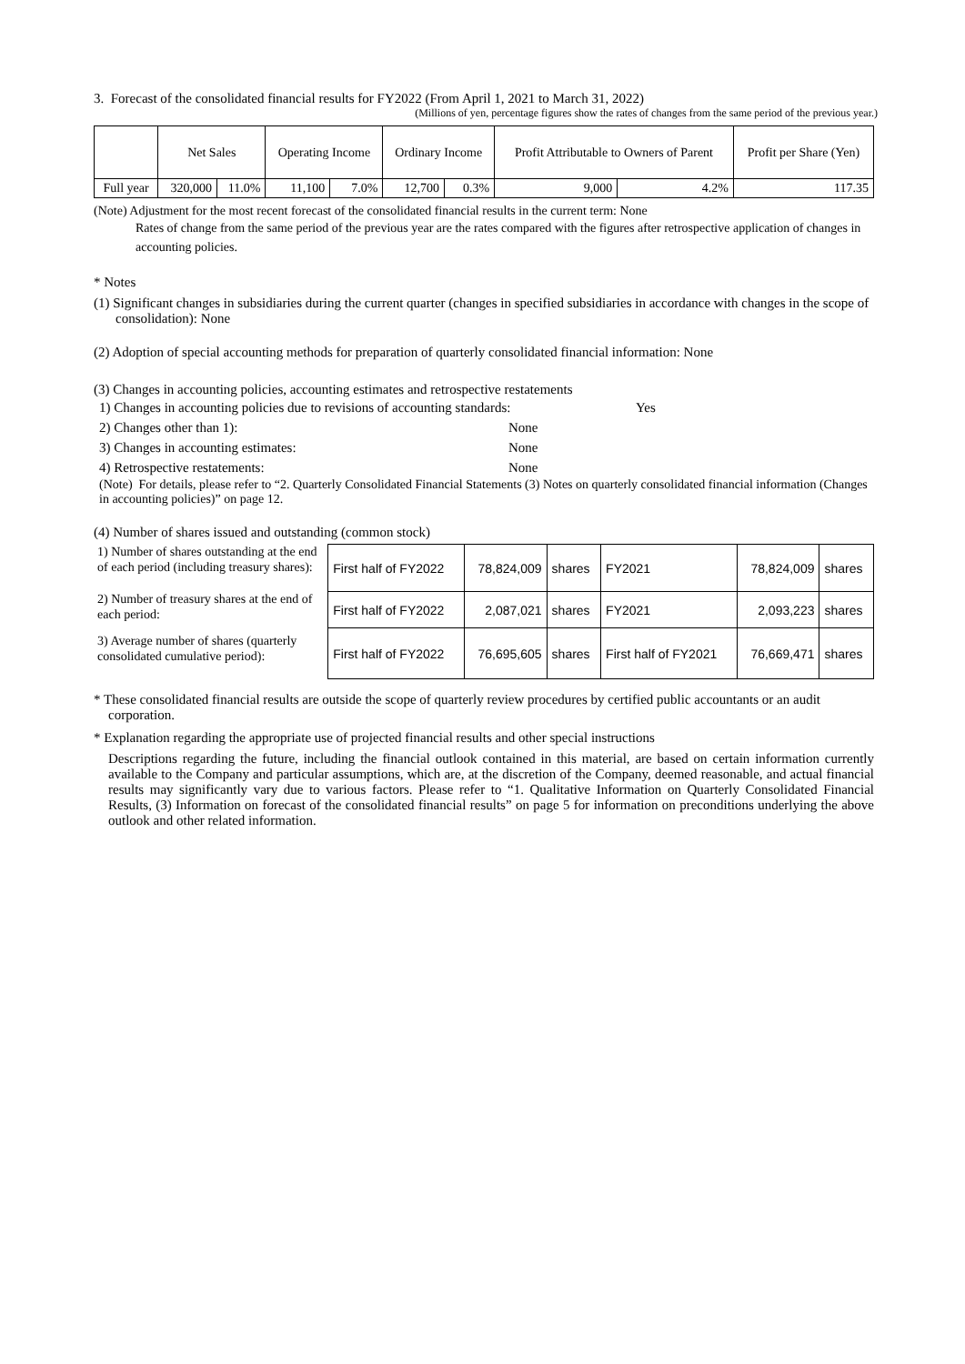3. Forecast of the consolidated financial results for FY2022 (From April 1, 2021 to March 31, 2022)
(Millions of yen, percentage figures show the rates of changes from the same period of the previous year.)
| | Net Sales | | Operating Income | | Ordinary Income | | Profit Attributable to Owners of Parent | | Profit per Share (Yen) |
| --- | --- | --- | --- | --- | --- | --- | --- | --- | --- |
| Full year | 320,000 | 11.0% | 11,100 | 7.0% | 12,700 | 0.3% | 9,000 | 4.2% | 117.35 |
(Note) Adjustment for the most recent forecast of the consolidated financial results in the current term: None
Rates of change from the same period of the previous year are the rates compared with the figures after retrospective application of changes in accounting policies.
* Notes
(1) Significant changes in subsidiaries during the current quarter (changes in specified subsidiaries in accordance with changes in the scope of consolidation): None
(2) Adoption of special accounting methods for preparation of quarterly consolidated financial information: None
(3) Changes in accounting policies, accounting estimates and retrospective restatements
1) Changes in accounting policies due to revisions of accounting standards: Yes
2) Changes other than 1): None
3) Changes in accounting estimates: None
4) Retrospective restatements: None
(Note) For details, please refer to “2. Quarterly Consolidated Financial Statements (3) Notes on quarterly consolidated financial information (Changes in accounting policies)” on page 12.
(4) Number of shares issued and outstanding (common stock)
1) Number of shares outstanding at the end of each period (including treasury shares):
2) Number of treasury shares at the end of each period:
3) Average number of shares (quarterly consolidated cumulative period):
| First half of FY2022 | 78,824,009 | shares | FY2021 | 78,824,009 | shares |
| First half of FY2022 | 2,087,021 | shares | FY2021 | 2,093,223 | shares |
| First half of FY2022 | 76,695,605 | shares | First half of FY2021 | 76,669,471 | shares |
* These consolidated financial results are outside the scope of quarterly review procedures by certified public accountants or an audit corporation.
* Explanation regarding the appropriate use of projected financial results and other special instructions
Descriptions regarding the future, including the financial outlook contained in this material, are based on certain information currently available to the Company and particular assumptions, which are, at the discretion of the Company, deemed reasonable, and actual financial results may significantly vary due to various factors. Please refer to “1. Qualitative Information on Quarterly Consolidated Financial Results, (3) Information on forecast of the consolidated financial results” on page 5 for information on preconditions underlying the above outlook and other related information.